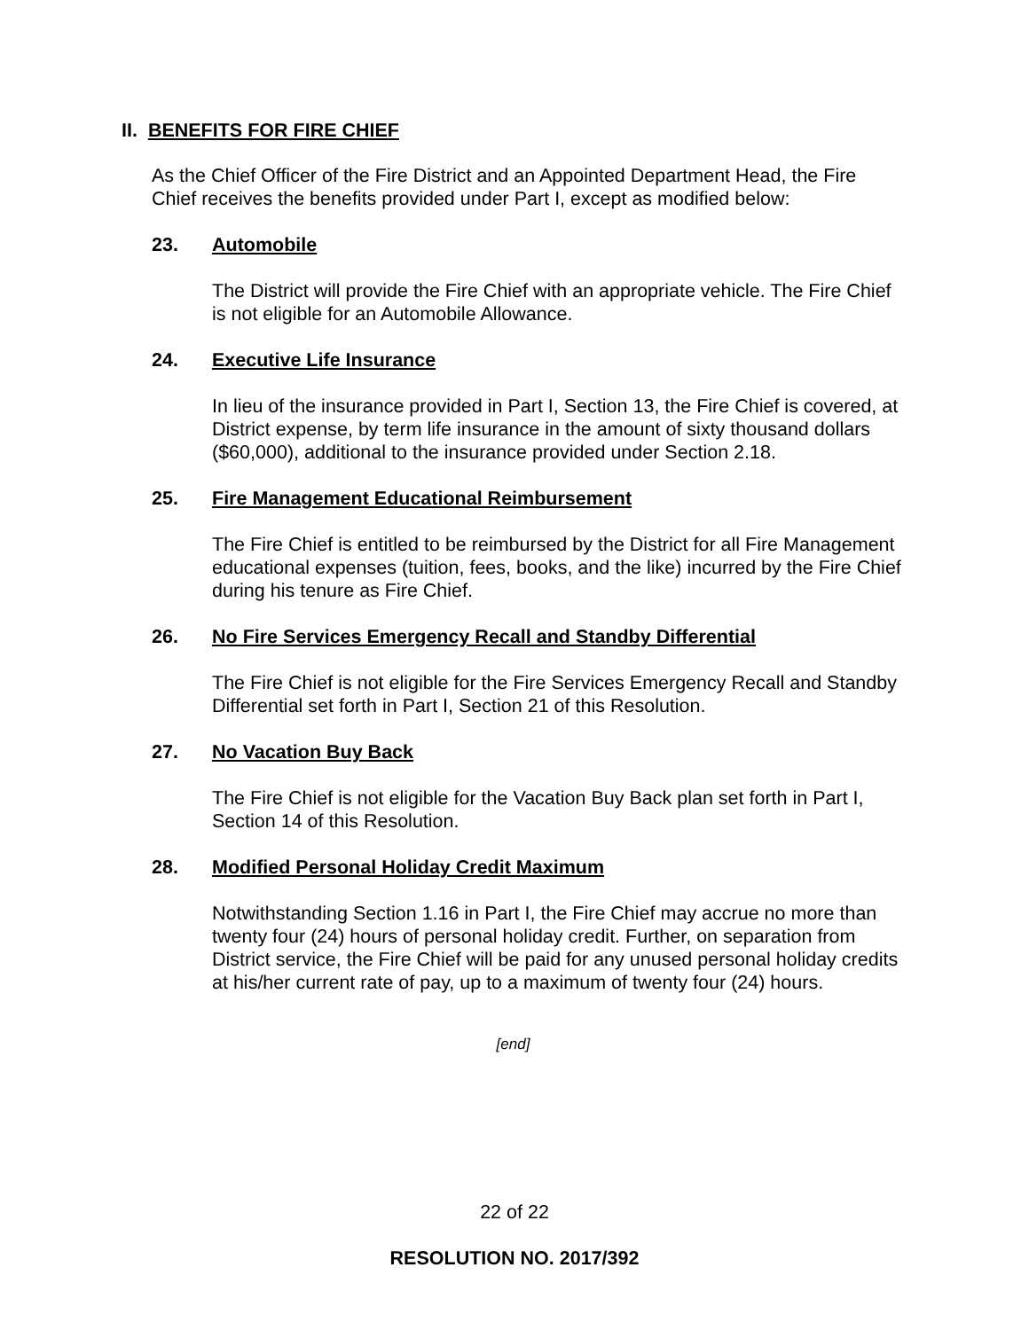II. BENEFITS FOR FIRE CHIEF
As the Chief Officer of the Fire District and an Appointed Department Head, the Fire Chief receives the benefits provided under Part I, except as modified below:
23. Automobile
The District will provide the Fire Chief with an appropriate vehicle. The Fire Chief is not eligible for an Automobile Allowance.
24. Executive Life Insurance
In lieu of the insurance provided in Part I, Section 13, the Fire Chief is covered, at District expense, by term life insurance in the amount of sixty thousand dollars ($60,000), additional to the insurance provided under Section 2.18.
25. Fire Management Educational Reimbursement
The Fire Chief is entitled to be reimbursed by the District for all Fire Management educational expenses (tuition, fees, books, and the like) incurred by the Fire Chief during his tenure as Fire Chief.
26. No Fire Services Emergency Recall and Standby Differential
The Fire Chief is not eligible for the Fire Services Emergency Recall and Standby Differential set forth in Part I, Section 21 of this Resolution.
27. No Vacation Buy Back
The Fire Chief is not eligible for the Vacation Buy Back plan set forth in Part I, Section 14 of this Resolution.
28. Modified Personal Holiday Credit Maximum
Notwithstanding Section 1.16 in Part I, the Fire Chief may accrue no more than twenty four (24) hours of personal holiday credit. Further, on separation from District service, the Fire Chief will be paid for any unused personal holiday credits at his/her current rate of pay, up to a maximum of twenty four (24) hours.
[end]
22 of 22
RESOLUTION NO. 2017/392